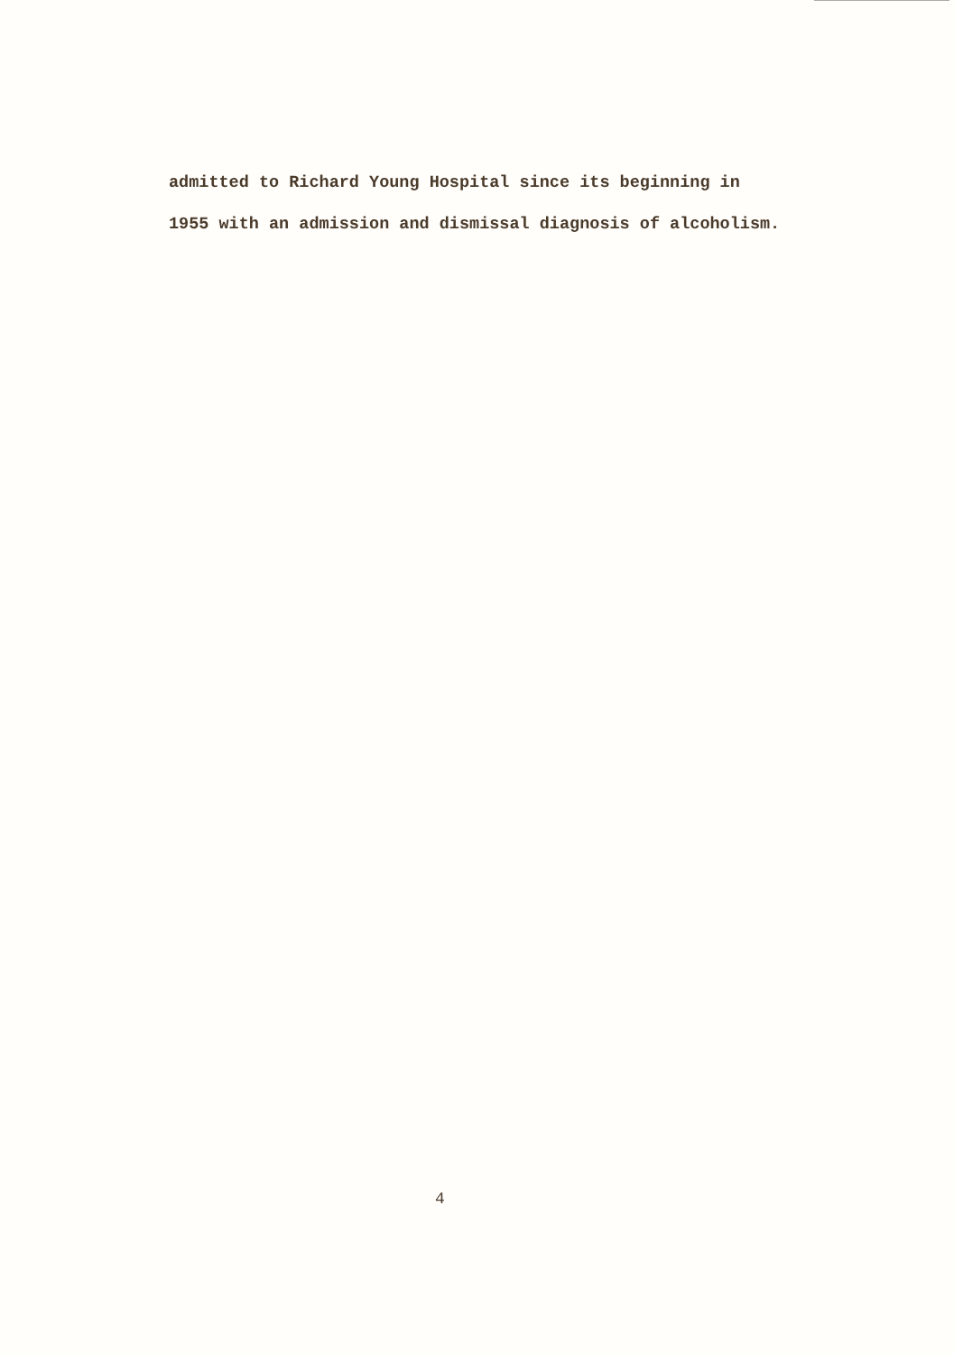admitted to Richard Young Hospital since its beginning in
1955 with an admission and dismissal diagnosis of alcoholism.
4